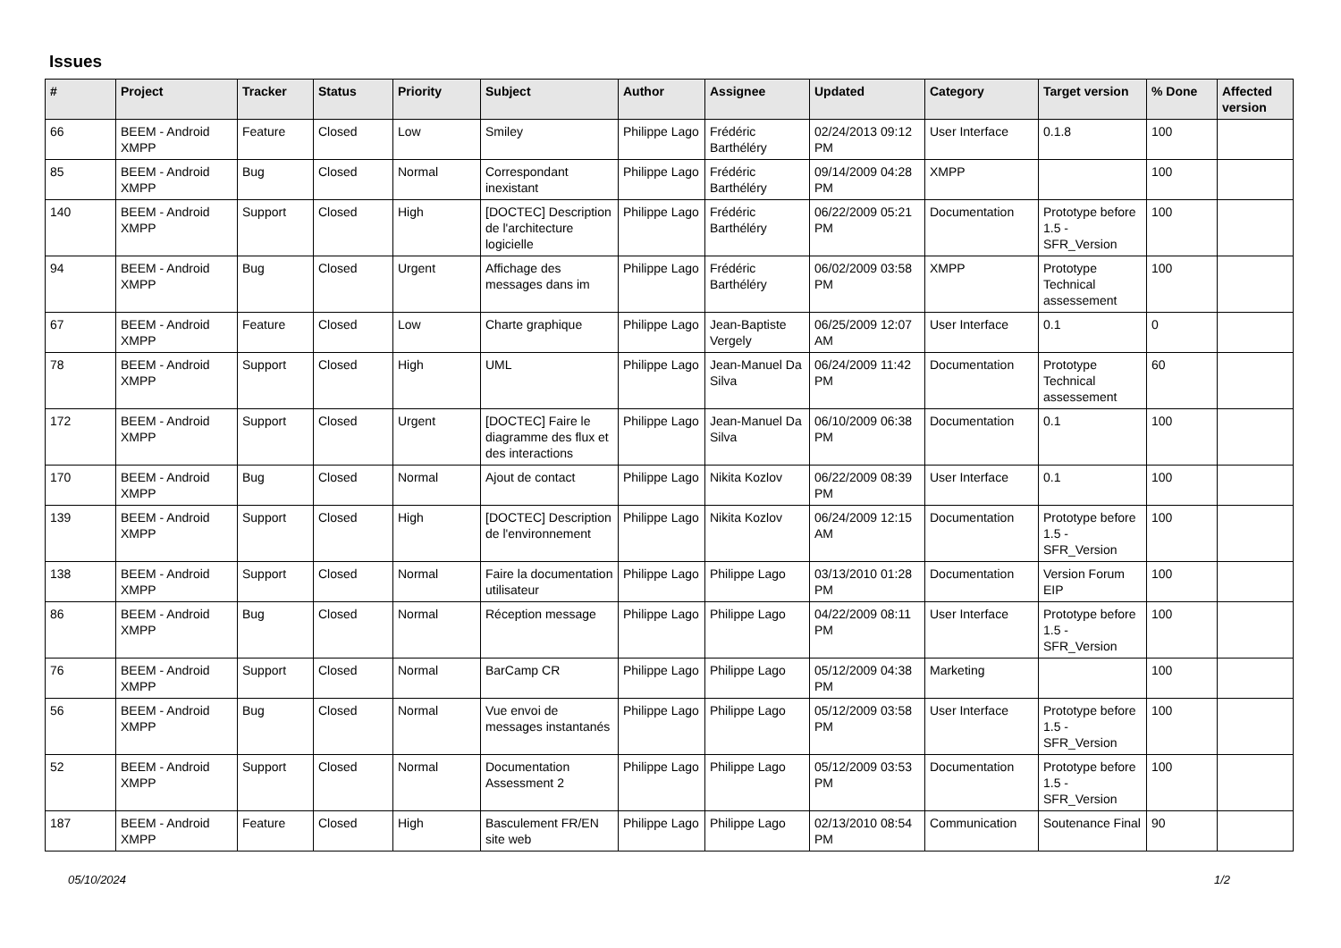Issues
| # | Project | Tracker | Status | Priority | Subject | Author | Assignee | Updated | Category | Target version | % Done | Affected version |
| --- | --- | --- | --- | --- | --- | --- | --- | --- | --- | --- | --- | --- |
| 66 | BEEM - Android XMPP | Feature | Closed | Low | Smiley | Philippe Lago | Frédéric Barthéléry | 02/24/2013 09:12 PM | User Interface | 0.1.8 | 100 | |
| 85 | BEEM - Android XMPP | Bug | Closed | Normal | Correspondant inexistant | Philippe Lago | Frédéric Barthéléry | 09/14/2009 04:28 PM | XMPP | | 100 | |
| 140 | BEEM - Android XMPP | Support | Closed | High | [DOCTEC] Description de l'architecture logicielle | Philippe Lago | Frédéric Barthéléry | 06/22/2009 05:21 PM | Documentation | Prototype before 1.5 - SFR_Version | 100 | |
| 94 | BEEM - Android XMPP | Bug | Closed | Urgent | Affichage des messages dans im | Philippe Lago | Frédéric Barthéléry | 06/02/2009 03:58 PM | XMPP | Prototype Technical assessement | 100 | |
| 67 | BEEM - Android XMPP | Feature | Closed | Low | Charte graphique | Philippe Lago | Jean-Baptiste Vergely | 06/25/2009 12:07 AM | User Interface | 0.1 | 0 | |
| 78 | BEEM - Android XMPP | Support | Closed | High | UML | Philippe Lago | Jean-Manuel Da Silva | 06/24/2009 11:42 PM | Documentation | Prototype Technical assessement | 60 | |
| 172 | BEEM - Android XMPP | Support | Closed | Urgent | [DOCTEC] Faire le diagramme des flux et des interactions | Philippe Lago | Jean-Manuel Da Silva | 06/10/2009 06:38 PM | Documentation | 0.1 | 100 | |
| 170 | BEEM - Android XMPP | Bug | Closed | Normal | Ajout de contact | Philippe Lago | Nikita Kozlov | 06/22/2009 08:39 PM | User Interface | 0.1 | 100 | |
| 139 | BEEM - Android XMPP | Support | Closed | High | [DOCTEC] Description de l'environnement | Philippe Lago | Nikita Kozlov | 06/24/2009 12:15 AM | Documentation | Prototype before 1.5 - SFR_Version | 100 | |
| 138 | BEEM - Android XMPP | Support | Closed | Normal | Faire la documentation utilisateur | Philippe Lago | Philippe Lago | 03/13/2010 01:28 PM | Documentation | Version Forum EIP | 100 | |
| 86 | BEEM - Android XMPP | Bug | Closed | Normal | Réception message | Philippe Lago | Philippe Lago | 04/22/2009 08:11 PM | User Interface | Prototype before 1.5 - SFR_Version | 100 | |
| 76 | BEEM - Android XMPP | Support | Closed | Normal | BarCamp CR | Philippe Lago | Philippe Lago | 05/12/2009 04:38 PM | Marketing | | 100 | |
| 56 | BEEM - Android XMPP | Bug | Closed | Normal | Vue envoi de messages instantanés | Philippe Lago | Philippe Lago | 05/12/2009 03:58 PM | User Interface | Prototype before 1.5 - SFR_Version | 100 | |
| 52 | BEEM - Android XMPP | Support | Closed | Normal | Documentation Assessment 2 | Philippe Lago | Philippe Lago | 05/12/2009 03:53 PM | Documentation | Prototype before 1.5 - SFR_Version | 100 | |
| 187 | BEEM - Android XMPP | Feature | Closed | High | Basculement FR/EN site web | Philippe Lago | Philippe Lago | 02/13/2010 08:54 PM | Communication | Soutenance Final | 90 | |
05/10/2024 1/2